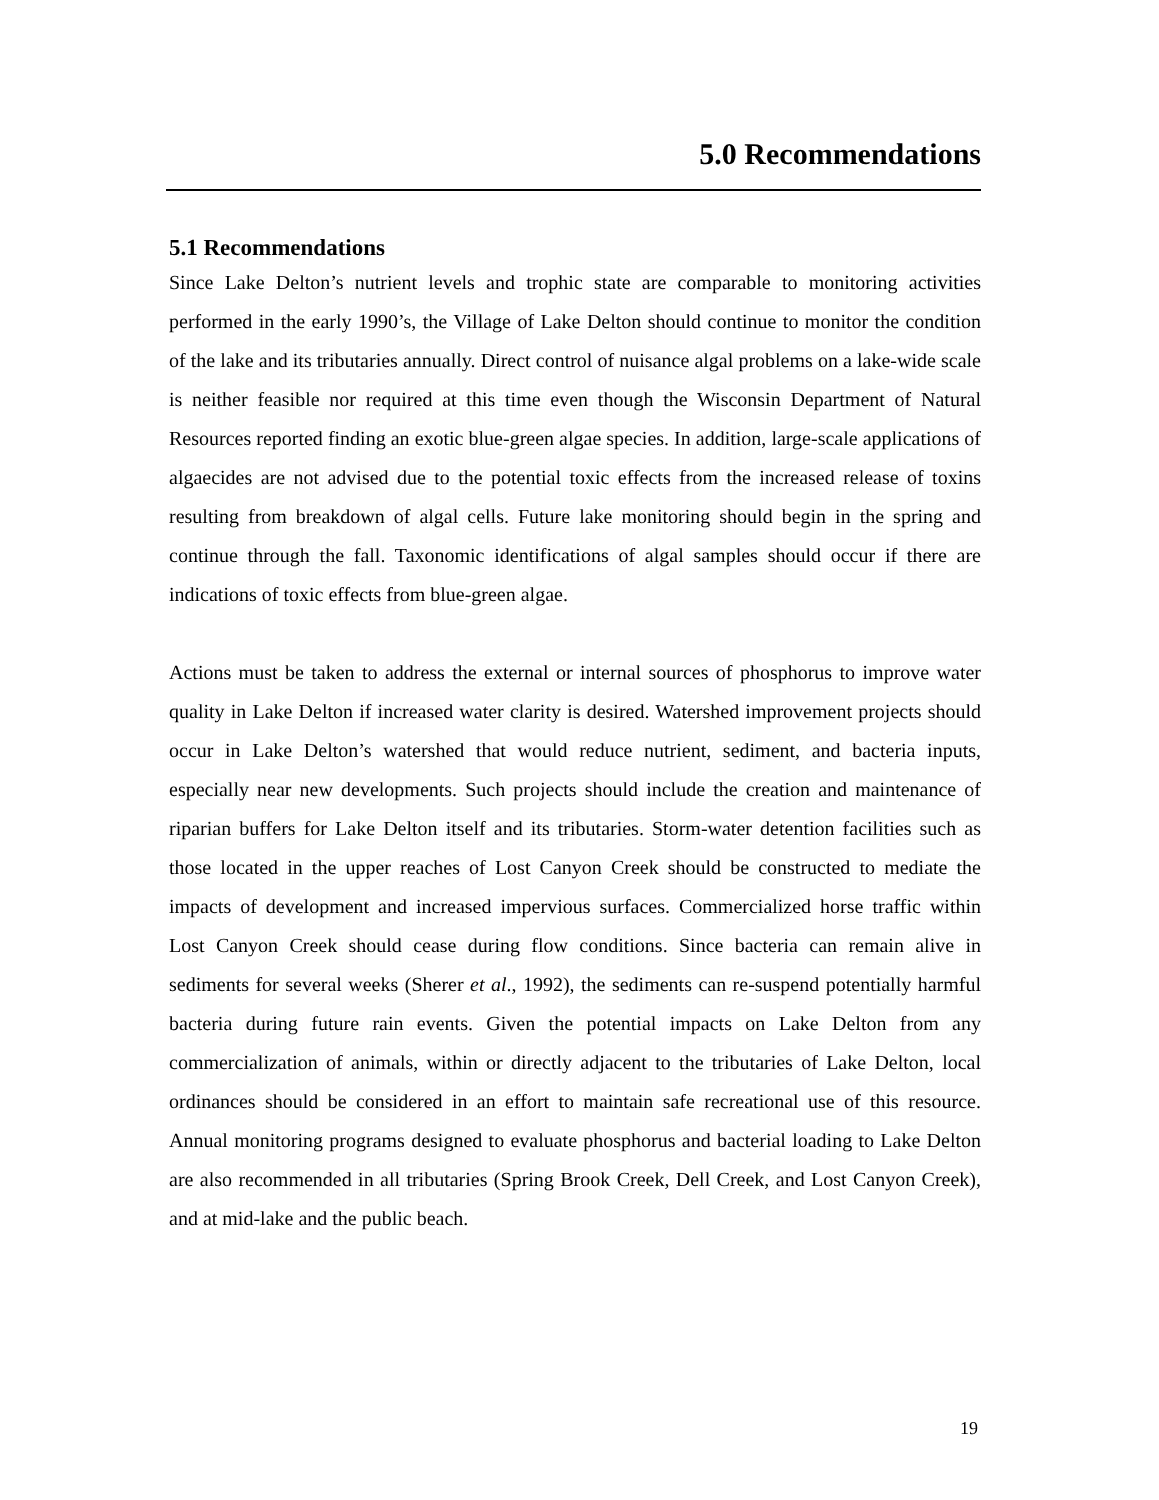5.0 Recommendations
5.1 Recommendations
Since Lake Delton’s nutrient levels and trophic state are comparable to monitoring activities performed in the early 1990’s, the Village of Lake Delton should continue to monitor the condition of the lake and its tributaries annually. Direct control of nuisance algal problems on a lake-wide scale is neither feasible nor required at this time even though the Wisconsin Department of Natural Resources reported finding an exotic blue-green algae species. In addition, large-scale applications of algaecides are not advised due to the potential toxic effects from the increased release of toxins resulting from breakdown of algal cells. Future lake monitoring should begin in the spring and continue through the fall. Taxonomic identifications of algal samples should occur if there are indications of toxic effects from blue-green algae.
Actions must be taken to address the external or internal sources of phosphorus to improve water quality in Lake Delton if increased water clarity is desired. Watershed improvement projects should occur in Lake Delton’s watershed that would reduce nutrient, sediment, and bacteria inputs, especially near new developments. Such projects should include the creation and maintenance of riparian buffers for Lake Delton itself and its tributaries. Storm-water detention facilities such as those located in the upper reaches of Lost Canyon Creek should be constructed to mediate the impacts of development and increased impervious surfaces. Commercialized horse traffic within Lost Canyon Creek should cease during flow conditions. Since bacteria can remain alive in sediments for several weeks (Sherer et al., 1992), the sediments can re-suspend potentially harmful bacteria during future rain events. Given the potential impacts on Lake Delton from any commercialization of animals, within or directly adjacent to the tributaries of Lake Delton, local ordinances should be considered in an effort to maintain safe recreational use of this resource. Annual monitoring programs designed to evaluate phosphorus and bacterial loading to Lake Delton are also recommended in all tributaries (Spring Brook Creek, Dell Creek, and Lost Canyon Creek), and at mid-lake and the public beach.
19